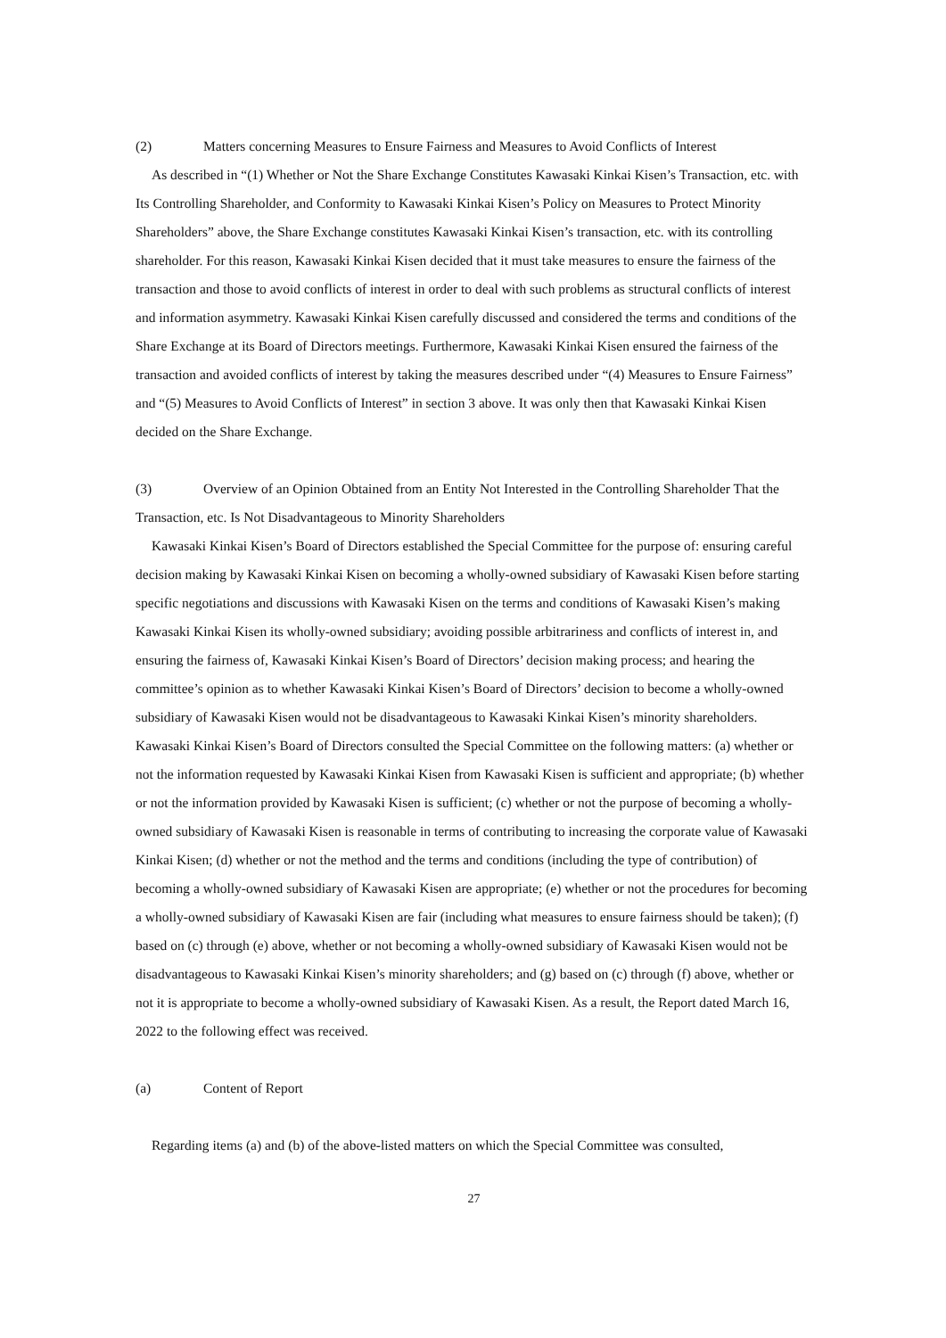(2) Matters concerning Measures to Ensure Fairness and Measures to Avoid Conflicts of Interest
As described in “(1) Whether or Not the Share Exchange Constitutes Kawasaki Kinkai Kisen’s Transaction, etc. with Its Controlling Shareholder, and Conformity to Kawasaki Kinkai Kisen’s Policy on Measures to Protect Minority Shareholders” above, the Share Exchange constitutes Kawasaki Kinkai Kisen’s transaction, etc. with its controlling shareholder. For this reason, Kawasaki Kinkai Kisen decided that it must take measures to ensure the fairness of the transaction and those to avoid conflicts of interest in order to deal with such problems as structural conflicts of interest and information asymmetry. Kawasaki Kinkai Kisen carefully discussed and considered the terms and conditions of the Share Exchange at its Board of Directors meetings. Furthermore, Kawasaki Kinkai Kisen ensured the fairness of the transaction and avoided conflicts of interest by taking the measures described under “(4) Measures to Ensure Fairness” and “(5) Measures to Avoid Conflicts of Interest” in section 3 above. It was only then that Kawasaki Kinkai Kisen decided on the Share Exchange.
(3) Overview of an Opinion Obtained from an Entity Not Interested in the Controlling Shareholder That the Transaction, etc. Is Not Disadvantageous to Minority Shareholders
Kawasaki Kinkai Kisen’s Board of Directors established the Special Committee for the purpose of: ensuring careful decision making by Kawasaki Kinkai Kisen on becoming a wholly-owned subsidiary of Kawasaki Kisen before starting specific negotiations and discussions with Kawasaki Kisen on the terms and conditions of Kawasaki Kisen’s making Kawasaki Kinkai Kisen its wholly-owned subsidiary; avoiding possible arbitrariness and conflicts of interest in, and ensuring the fairness of, Kawasaki Kinkai Kisen’s Board of Directors’ decision making process; and hearing the committee’s opinion as to whether Kawasaki Kinkai Kisen’s Board of Directors’ decision to become a wholly-owned subsidiary of Kawasaki Kisen would not be disadvantageous to Kawasaki Kinkai Kisen’s minority shareholders. Kawasaki Kinkai Kisen’s Board of Directors consulted the Special Committee on the following matters: (a) whether or not the information requested by Kawasaki Kinkai Kisen from Kawasaki Kisen is sufficient and appropriate; (b) whether or not the information provided by Kawasaki Kisen is sufficient; (c) whether or not the purpose of becoming a wholly-owned subsidiary of Kawasaki Kisen is reasonable in terms of contributing to increasing the corporate value of Kawasaki Kinkai Kisen; (d) whether or not the method and the terms and conditions (including the type of contribution) of becoming a wholly-owned subsidiary of Kawasaki Kisen are appropriate; (e) whether or not the procedures for becoming a wholly-owned subsidiary of Kawasaki Kisen are fair (including what measures to ensure fairness should be taken); (f) based on (c) through (e) above, whether or not becoming a wholly-owned subsidiary of Kawasaki Kisen would not be disadvantageous to Kawasaki Kinkai Kisen’s minority shareholders; and (g) based on (c) through (f) above, whether or not it is appropriate to become a wholly-owned subsidiary of Kawasaki Kisen. As a result, the Report dated March 16, 2022 to the following effect was received.
(a) Content of Report
Regarding items (a) and (b) of the above-listed matters on which the Special Committee was consulted,
27